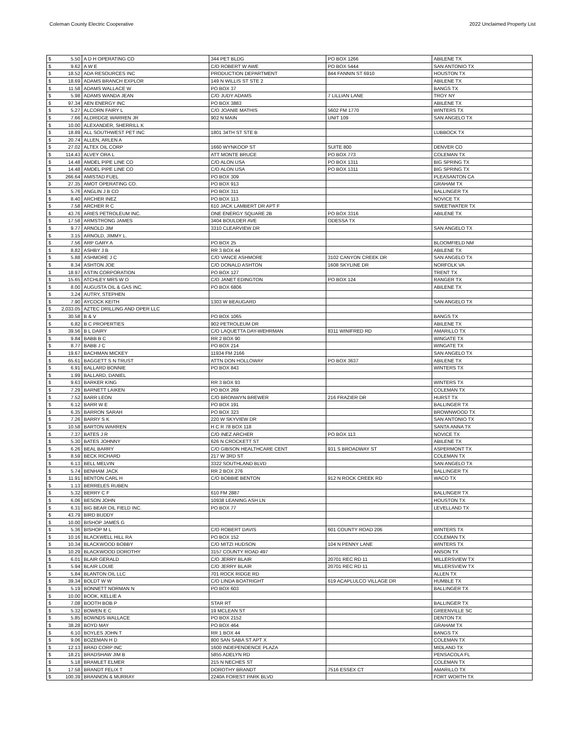Coleman County Electric Cooperative 2022 Unclaimed Property List
| $ | 5.50 | A D H OPERATING CO | 344 PET BLDG | PO BOX 1266 | ABILENE TX |
| $ | 9.62 | A W E | C/O ROBERT W AWE | PO BOX 5444 | SAN ANTONIO TX |
| $ | 18.52 | ADA RESOURCES INC | PRODUCTION DEPARTMENT | 844 FANNIN ST 6910 | HOUSTON TX |
| $ | 18.69 | ADAMS BRANCH EXPLOR | 149 N WILLIS ST STE 2 | | ABILENE TX |
| $ | 11.58 | ADAMS WALLACE W | PO BOX 37 | | BANGS TX |
| $ | 5.98 | ADAMS WANDA JEAN | C/O JUDY ADAMS | 7 LILLIAN LANE | TROY NY |
| $ | 97.34 | AEN ENERGY INC | PO BOX 3883 | | ABILENE TX |
| $ | 5.27 | ALCORN FAIRY L | C/O JOANIE MATHIS | 5602 FM 1770 | WINTERS TX |
| $ | 7.66 | ALDRIDGE WARREN JR | 902 N MAIN | UNIT 109 | SAN ANGELO TX |
| $ | 10.00 | ALEXANDER, SHERRILL K | | | |
| $ | 18.89 | ALL SOUTHWEST PET INC | 1801 34TH ST STE B | | LUBBOCK TX |
| $ | 20.74 | ALLEN, ARLEN A | | | |
| $ | 27.02 | ALTEX OIL CORP | 1660 WYNKOOP ST | SUITE 800 | DENVER CO |
| $ | 114.43 | ALVEY ORA L | ATT MONTE BRUCE | PO BOX 773 | COLEMAN TX |
| $ | 14.48 | AMDEL PIPE LINE CO | C/O ALON USA | PO BOX 1311 | BIG SPRING TX |
| $ | 14.48 | AMDEL PIPE LINE CO | C/O ALON USA | PO BOX 1311 | BIG SPRING TX |
| $ | 266.64 | AMISTAD FUEL | PO BOX 309 | | PLEASANTON CA |
| $ | 27.35 | AMOT OPERATING CO. | PO BOX 913 | | GRAHAM TX |
| $ | 5.76 | ANGLIN J B CO | PO BOX 311 | | BALLINGER TX |
| $ | 8.40 | ARCHER INEZ | PO BOX 113 | | NOVICE TX |
| $ | 7.58 | ARCHER R C | 610 JACK LAMBERT DR APT F | | SWEETWATER TX |
| $ | 43.76 | ARIES PETROLEUM INC. | ONE ENERGY SQUARE 2B | PO BOX 3316 | ABILENE TX |
| $ | 17.58 | ARMSTRONG JAMES | 3404 BOULDER AVE | ODESSA TX | |
| $ | 9.77 | ARNOLD JIM | 3310 CLEARVIEW DR | | SAN ANGELO TX |
| $ | 3.15 | ARNOLD, JIMMY L. | | | |
| $ | 7.56 | ARP GARY A | PO BOX 25 | | BLOOMFIELD NM |
| $ | 8.82 | ASHBY J B | RR 3 BOX 44 | | ABILENE TX |
| $ | 5.88 | ASHMORE J C | C/O VANCE ASHMORE | 3102 CANYON CREEK DR | SAN ANGELO TX |
| $ | 8.34 | ASHTON JOE | C/O DONALD ASHTON | 1608 SKYLINE DR | NORFOLK VA |
| $ | 18.97 | ASTIN CORPORATION | PO BOX 127 | | TRENT TX |
| $ | 15.65 | ATCHLEY MRS W O | C/O JANET EDINGTON | PO BOX 124 | RANGER TX |
| $ | 8.00 | AUGUSTA OIL & GAS INC. | PO BOX 6806 | | ABILENE TX |
| $ | 3.24 | AUTRY, STEPHEN | | | |
| $ | 7.90 | AYCOCK KEITH | 1303 W BEAUGARD | | SAN ANGELO TX |
| $ | 2,033.05 | AZTEC DRILLING AND OPER LLC | | | |
| $ | 30.58 | B & V | PO BOX 1065 | | BANGS TX |
| $ | 6.82 | B C PROPERTIES | 902 PETROLEUM DR | | ABILENE TX |
| $ | 39.56 | B L DAIRY | C/O LAQUETTA DAY-WEHRMAN | 8311 WINIFRED RD | AMARILLO TX |
| $ | 9.84 | BABB B C | RR 2 BOX 90 | | WINGATE TX |
| $ | 8.77 | BABB J C | PO BOX 214 | | WINGATE TX |
| $ | 19.67 | BACHMAN MICKEY | 11934 FM 2166 | | SAN ANGELO TX |
| $ | 65.61 | BAGGETT S N TRUST | ATTN DON HOLLOWAY | PO BOX 3637 | ABILENE TX |
| $ | 6.91 | BALLARD BONNIE | PO BOX 843 | | WINTERS TX |
| $ | 1.99 | BALLARD, DANIEL | | | |
| $ | 9.63 | BARKER KING | RR 3 BOX 93 | | WINTERS TX |
| $ | 7.29 | BARNETT LAIKEN | PO BOX 269 | | COLEMAN TX |
| $ | 7.52 | BARR LEON | C/O BRONWYN BREWER | 216 FRAZIER DR | HURST TX |
| $ | 6.12 | BARR W E | PO BOX 191 | | BALLINGER TX |
| $ | 6.35 | BARRON SARAH | PO BOX 323 | | BROWNWOOD TX |
| $ | 7.26 | BARRY S K | 220 W SKYVIEW DR | | SAN ANTONIO TX |
| $ | 10.58 | BARTON WARREN | H C R 78 BOX 118 | | SANTA ANNA TX |
| $ | 7.37 | BATES J R | C/O INEZ ARCHER | PO BOX 113 | NOVICE TX |
| $ | 5.30 | BATES JOHNNY | 626 N CROCKETT ST | | ABILENE TX |
| $ | 6.26 | BEAL BARRY | C/O GIBSON HEALTHCARE CENT | 931 S BROADWAY ST | ASPERMONT TX |
| $ | 8.59 | BECK RICHARD | 217 W 3RD ST | | COLEMAN TX |
| $ | 6.13 | BELL MELVIN | 3322 SOUTHLAND BLVD | | SAN ANGELO TX |
| $ | 5.74 | BENHAM JACK | RR 2 BOX 276 | | BALLINGER TX |
| $ | 11.91 | BENTON CARL H | C/O BOBBIE BENTON | 912 N ROCK CREEK RD | WACO TX |
| $ | 1.13 | BERRELES RUBEN | | | |
| $ | 5.32 | BERRY C F | 610 FM 2887 | | BALLINGER TX |
| $ | 6.06 | BESON JOHN | 10938 LEANING ASH LN | | HOUSTON TX |
| $ | 6.31 | BIG BEAR OIL FIELD INC. | PO BOX 77 | | LEVELLAND TX |
| $ | 43.79 | BIRD BUDDY | | | |
| $ | 10.00 | BISHOP JAMES G | | | |
| $ | 5.36 | BISHOP M L | C/O ROBERT DAVIS | 601 COUNTY ROAD 206 | WINTERS TX |
| $ | 10.16 | BLACKWELL HILL RA | PO BOX 152 | | COLEMAN TX |
| $ | 10.34 | BLACKWOOD BOBBY | C/O MITZI HUDSON | 104 N PENNY LANE | WINTERS TX |
| $ | 10.29 | BLACKWOOD DOROTHY | 3157 COUNTY ROAD 497 | | ANSON TX |
| $ | 6.01 | BLAIR GERALD | C/O JERRY BLAIR | 20701 REC RD 11 | MILLERSVIEW TX |
| $ | 5.94 | BLAIR LOUIE | C/O JERRY BLAIR | 20701 REC RD 11 | MILLERSVIEW TX |
| $ | 5.84 | BLANTON OIL LLC | 701 ROCK RIDGE RD | | ALLEN TX |
| $ | 39.34 | BOLDT W W | C/O LINDA BOATRIGHT | 619 ACAPLULCO VILLAGE DR | HUMBLE TX |
| $ | 5.19 | BONNETT NORMAN N | PO BOX 603 | | BALLINGER TX |
| $ | 10.00 | BOOK, KELLIE A | | | |
| $ | 7.08 | BOOTH BOB P | STAR RT | | BALLINGER TX |
| $ | 5.32 | BOWEN E C | 19 MCLEAN ST | | GREENVILLE SC |
| $ | 5.85 | BOWNDS WALLACE | PO BOX 2152 | | DENTON TX |
| $ | 38.28 | BOYD MAY | PO BOX 464 | | GRAHAM TX |
| $ | 6.10 | BOYLES JOHN T | RR 1 BOX 44 | | BANGS TX |
| $ | 9.06 | BOZEMAN H D | 800 SAN SABA ST APT X | | COLEMAN TX |
| $ | 12.13 | BRAD CORP INC | 1600 INDEPENDENCE PLAZA | | MIDLAND TX |
| $ | 18.21 | BRADSHAW JIM B | 5855 ADELYN RD | | PENSACOLA FL |
| $ | 5.18 | BRAMLET ELMER | 215 N NECHES ST | | COLEMAN TX |
| $ | 17.58 | BRANDT FELIX T | DOROTHY BRANDT | 7516 ESSEX CT | AMARILLO TX |
| $ | 100.39 | BRANNON & MURRAY | 2240A FOREST PARK BLVD | | FORT WORTH TX |